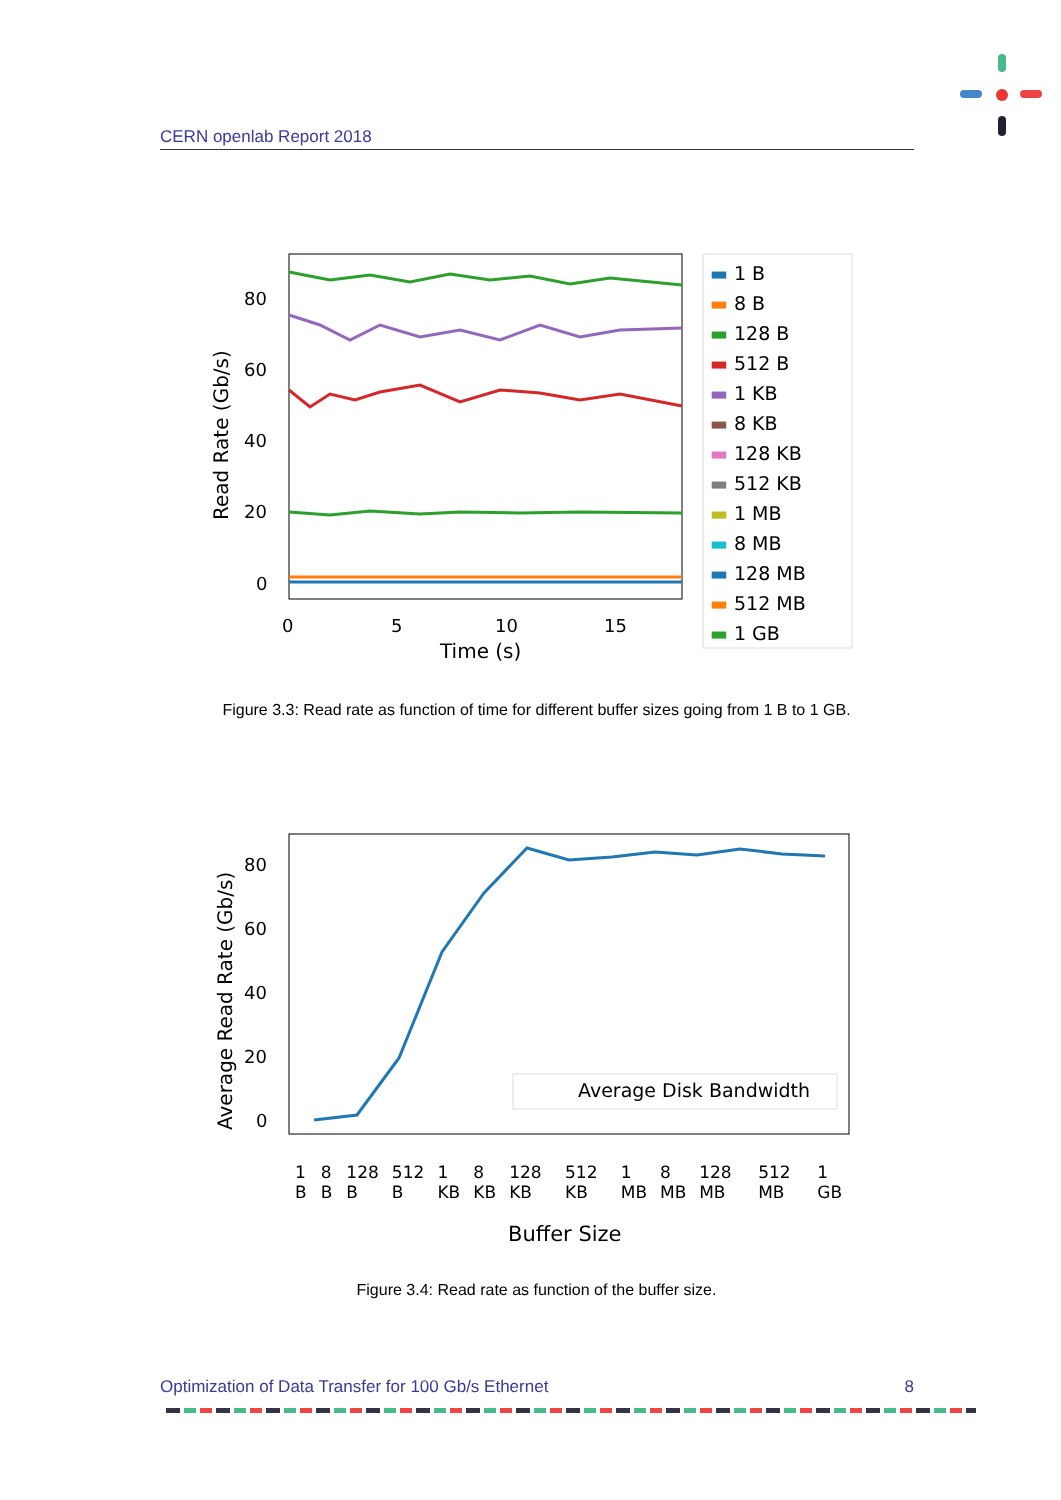CERN openlab Report 2018
Read Rate (Gb/s)
80
60
40
20
0
0
5
10
15
Time (s)
▬ 1 B
▬ 8 B
▬ 128 B
▬ 512 B
▬ 1 KB
▬ 8 KB
▬ 128 KB
▬ 512 KB
▬ 1 MB
▬ 8 MB
▬ 128 MB
▬ 512 MB
▬ 1 GB
Figure 3.3: Read rate as function of time for different buffer sizes going from 1 B to 1 GB.
Average Read Rate (Gb/s)
80
60
40
20
0
Average Disk Bandwidth
Buffer Size
1 B 8 B 128 B 512 B 1 KB 8 KB 128 KB 512 KB 1 MB 8 MB 128 MB 512 MB 1 GB
Figure 3.4: Read rate as function of the buffer size.
Optimization of Data Transfer for 100 Gb/s Ethernet 8